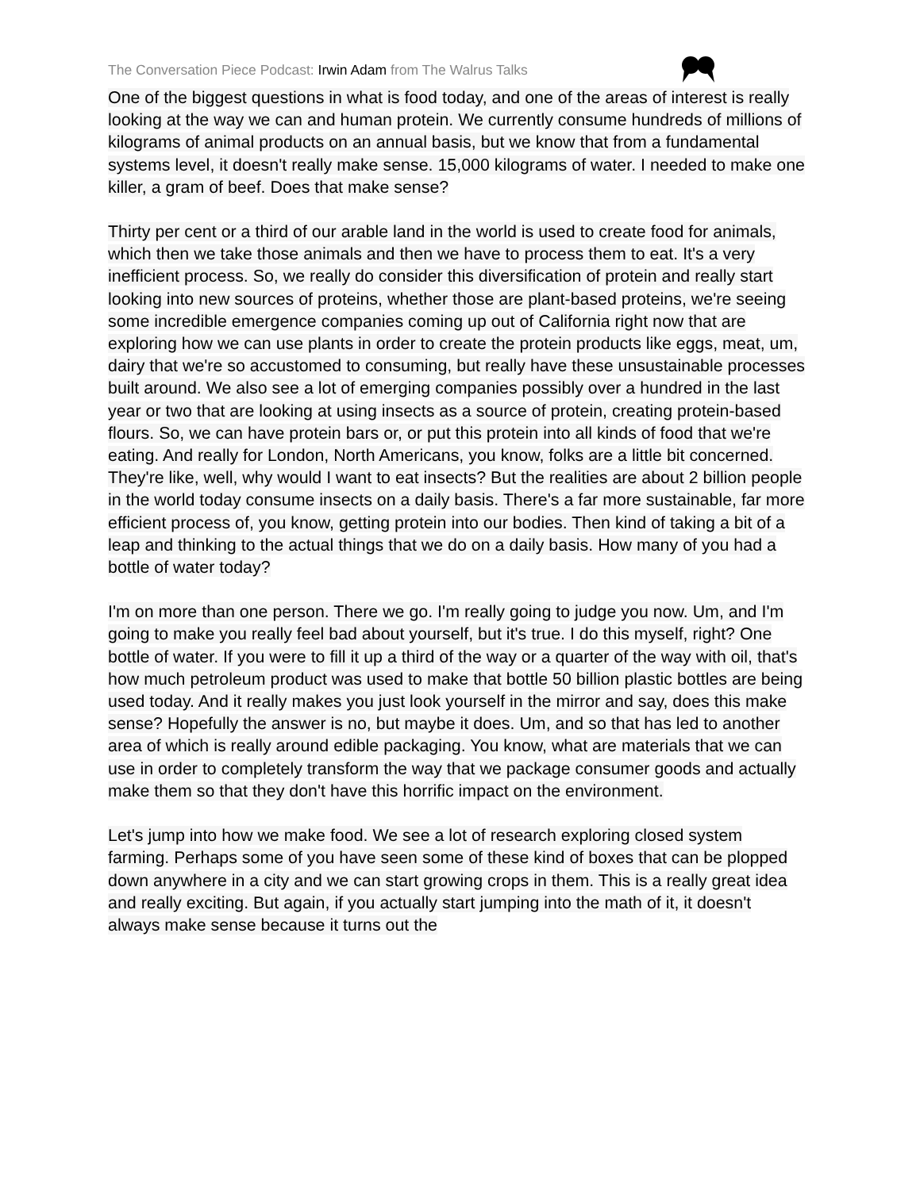The Conversation Piece Podcast: Irwin Adam from The Walrus Talks
One of the biggest questions in what is food today, and one of the areas of interest is really looking at the way we can and human protein. We currently consume hundreds of millions of kilograms of animal products on an annual basis, but we know that from a fundamental systems level, it doesn't really make sense. 15,000 kilograms of water. I needed to make one killer, a gram of beef. Does that make sense?
Thirty per cent or a third of our arable land in the world is used to create food for animals, which then we take those animals and then we have to process them to eat. It's a very inefficient process. So, we really do consider this diversification of protein and really start looking into new sources of proteins, whether those are plant-based proteins, we're seeing some incredible emergence companies coming up out of California right now that are exploring how we can use plants in order to create the protein products like eggs, meat, um, dairy that we're so accustomed to consuming, but really have these unsustainable processes built around. We also see a lot of emerging companies possibly over a hundred in the last year or two that are looking at using insects as a source of protein, creating protein-based flours. So, we can have protein bars or, or put this protein into all kinds of food that we're eating. And really for London, North Americans, you know, folks are a little bit concerned. They're like, well, why would I want to eat insects? But the realities are about 2 billion people in the world today consume insects on a daily basis. There's a far more sustainable, far more efficient process of, you know, getting protein into our bodies. Then kind of taking a bit of a leap and thinking to the actual things that we do on a daily basis. How many of you had a bottle of water today?
I'm on more than one person. There we go. I'm really going to judge you now. Um, and I'm going to make you really feel bad about yourself, but it's true. I do this myself, right? One bottle of water. If you were to fill it up a third of the way or a quarter of the way with oil, that's how much petroleum product was used to make that bottle 50 billion plastic bottles are being used today. And it really makes you just look yourself in the mirror and say, does this make sense? Hopefully the answer is no, but maybe it does. Um, and so that has led to another area of which is really around edible packaging. You know, what are materials that we can use in order to completely transform the way that we package consumer goods and actually make them so that they don't have this horrific impact on the environment.
Let's jump into how we make food. We see a lot of research exploring closed system farming. Perhaps some of you have seen some of these kind of boxes that can be plopped down anywhere in a city and we can start growing crops in them. This is a really great idea and really exciting. But again, if you actually start jumping into the math of it, it doesn't always make sense because it turns out the